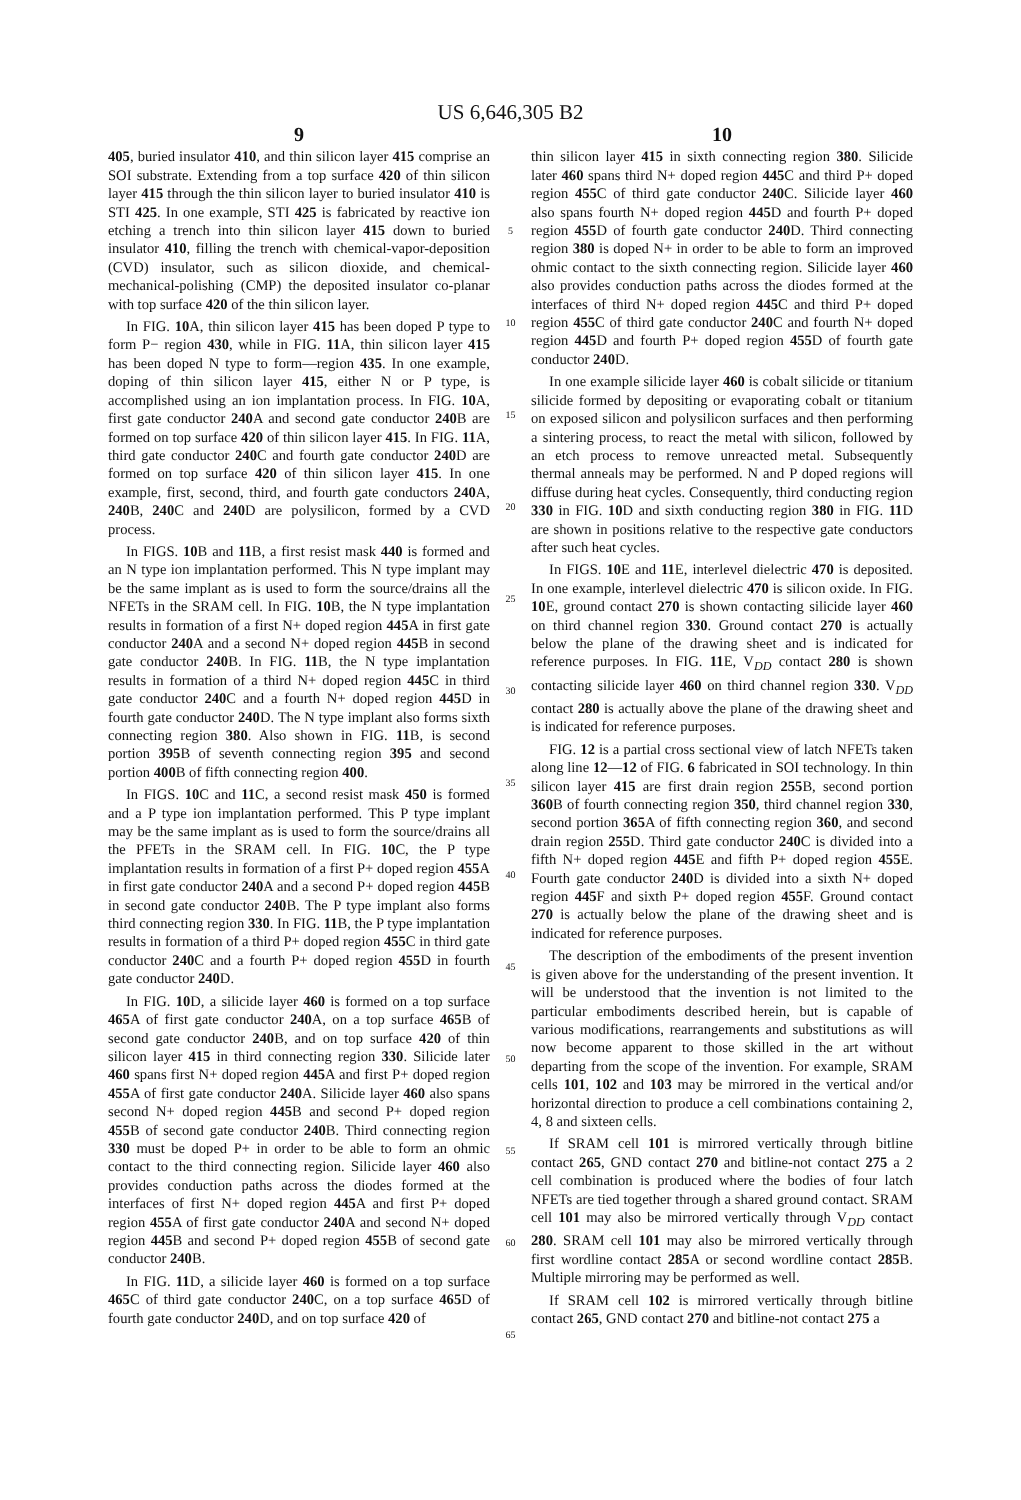US 6,646,305 B2
9
405, buried insulator 410, and thin silicon layer 415 comprise an SOI substrate. Extending from a top surface 420 of thin silicon layer 415 through the thin silicon layer to buried insulator 410 is STI 425. In one example, STI 425 is fabricated by reactive ion etching a trench into thin silicon layer 415 down to buried insulator 410, filling the trench with chemical-vapor-deposition (CVD) insulator, such as silicon dioxide, and chemical-mechanical-polishing (CMP) the deposited insulator co-planar with top surface 420 of the thin silicon layer.
In FIG. 10 A, thin silicon layer 415 has been doped P type to form P− region 430, while in FIG. 11 A, thin silicon layer 415 has been doped N type to form—region 435. In one example, doping of thin silicon layer 415, either N or P type, is accomplished using an ion implantation process. In FIG. 10 A, first gate conductor 240 A and second gate conductor 240 B are formed on top surface 420 of thin silicon layer 415. In FIG. 11 A, third gate conductor 240 C and fourth gate conductor 240 D are formed on top surface 420 of thin silicon layer 415. In one example, first, second, third, and fourth gate conductors 240 A, 240 B, 240 C and 240 D are polysilicon, formed by a CVD process.
In FIGS. 10 B and 11 B, a first resist mask 440 is formed and an N type ion implantation performed. This N type implant may be the same implant as is used to form the source/drains all the NFETs in the SRAM cell. In FIG. 10 B, the N type implantation results in formation of a first N+ doped region 445 A in first gate conductor 240 A and a second N+ doped region 445 B in second gate conductor 240 B. In FIG. 11 B, the N type implantation results in formation of a third N+ doped region 445 C in third gate conductor 240 C and a fourth N+ doped region 445 D in fourth gate conductor 240 D. The N type implant also forms sixth connecting region 380. Also shown in FIG. 11 B, is second portion 395 B of seventh connecting region 395 and second portion 400 B of fifth connecting region 400.
In FIGS. 10 C and 11 C, a second resist mask 450 is formed and a P type ion implantation performed. This P type implant may be the same implant as is used to form the source/drains all the PFETs in the SRAM cell. In FIG. 10 C, the P type implantation results in formation of a first P+ doped region 455 A in first gate conductor 240 A and a second P+ doped region 445 B in second gate conductor 240 B. The P type implant also forms third connecting region 330. In FIG. 11 B, the P type implantation results in formation of a third P+ doped region 455 C in third gate conductor 240 C and a fourth P+ doped region 455 D in fourth gate conductor 240 D.
In FIG. 10 D, a silicide layer 460 is formed on a top surface 465 A of first gate conductor 240 A, on a top surface 465 B of second gate conductor 240 B, and on top surface 420 of thin silicon layer 415 in third connecting region 330. Silicide later 460 spans first N+ doped region 445 A and first P+ doped region 455 A of first gate conductor 240 A. Silicide layer 460 also spans second N+ doped region 445 B and second P+ doped region 455 B of second gate conductor 240 B. Third connecting region 330 must be doped P+ in order to be able to form an ohmic contact to the third connecting region. Silicide layer 460 also provides conduction paths across the diodes formed at the interfaces of first N+ doped region 445 A and first P+ doped region 455 A of first gate conductor 240 A and second N+ doped region 445 B and second P+ doped region 455 B of second gate conductor 240 B.
In FIG. 11 D, a silicide layer 460 is formed on a top surface 465 C of third gate conductor 240 C, on a top surface 465 D of fourth gate conductor 240 D, and on top surface 420 of
5
10
15
20
25
30
35
40
45
50
55
60
65
10
thin silicon layer 415 in sixth connecting region 380. Silicide later 460 spans third N+ doped region 445 C and third P+ doped region 455 C of third gate conductor 240 C. Silicide layer 460 also spans fourth N+ doped region 445 D and fourth P+ doped region 455 D of fourth gate conductor 240 D. Third connecting region 380 is doped N+ in order to be able to form an improved ohmic contact to the sixth connecting region. Silicide layer 460 also provides conduction paths across the diodes formed at the interfaces of third N+ doped region 445 C and third P+ doped region 455 C of third gate conductor 240 C and fourth N+ doped region 445 D and fourth P+ doped region 455 D of fourth gate conductor 240 D.
In one example silicide layer 460 is cobalt silicide or titanium silicide formed by depositing or evaporating cobalt or titanium on exposed silicon and polysilicon surfaces and then performing a sintering process, to react the metal with silicon, followed by an etch process to remove unreacted metal. Subsequently thermal anneals may be performed. N and P doped regions will diffuse during heat cycles. Consequently, third conducting region 330 in FIG. 10 D and sixth conducting region 380 in FIG. 11 D are shown in positions relative to the respective gate conductors after such heat cycles.
In FIGS. 10 E and 11 E, interlevel dielectric 470 is deposited. In one example, interlevel dielectric 470 is silicon oxide. In FIG. 10 E, ground contact 270 is shown contacting silicide layer 460 on third channel region 330. Ground contact 270 is actually below the plane of the drawing sheet and is indicated for reference purposes. In FIG. 11 E, V<sub>DD</sub> contact 280 is shown contacting silicide layer 460 on third channel region 330. V<sub>DD</sub> contact 280 is actually above the plane of the drawing sheet and is indicated for reference purposes.
FIG. 12 is a partial cross sectional view of latch NFETs taken along line 12—12 of FIG. 6 fabricated in SOI technology. In thin silicon layer 415 are first drain region 255 B, second portion 360 B of fourth connecting region 350, third channel region 330, second portion 365 A of fifth connecting region 360, and second drain region 255 D. Third gate conductor 240 C is divided into a fifth N+ doped region 445 E and fifth P+ doped region 455 E. Fourth gate conductor 240 D is divided into a sixth N+ doped region 445 F and sixth P+ doped region 455 F. Ground contact 270 is actually below the plane of the drawing sheet and is indicated for reference purposes.
The description of the embodiments of the present invention is given above for the understanding of the present invention. It will be understood that the invention is not limited to the particular embodiments described herein, but is capable of various modifications, rearrangements and substitutions as will now become apparent to those skilled in the art without departing from the scope of the invention. For example, SRAM cells 101, 102 and 103 may be mirrored in the vertical and/or horizontal direction to produce a cell combinations containing 2, 4, 8 and sixteen cells.
If SRAM cell 101 is mirrored vertically through bitline contact 265, GND contact 270 and bitline-not contact 275 a 2 cell combination is produced where the bodies of four latch NFETs are tied together through a shared ground contact. SRAM cell 101 may also be mirrored vertically through V<sub>DD</sub> contact 280. SRAM cell 101 may also be mirrored vertically through first wordline contact 285 A or second wordline contact 285 B. Multiple mirroring may be performed as well.
If SRAM cell 102 is mirrored vertically through bitline contact 265, GND contact 270 and bitline-not contact 275 a